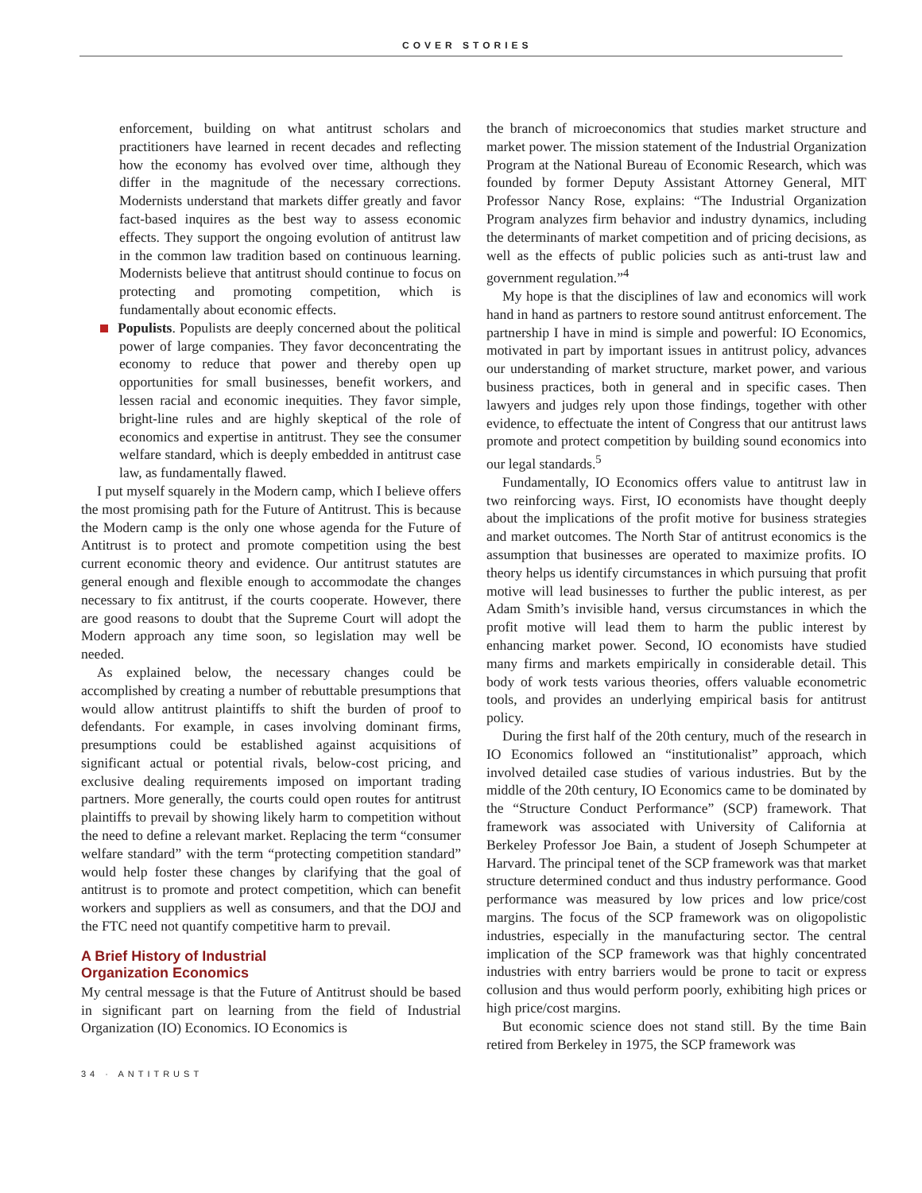COVER STORIES
enforcement, building on what antitrust scholars and practitioners have learned in recent decades and reflecting how the economy has evolved over time, although they differ in the magnitude of the necessary corrections. Modernists understand that markets differ greatly and favor fact-based inquires as the best way to assess economic effects. They support the ongoing evolution of antitrust law in the common law tradition based on continuous learning. Modernists believe that antitrust should continue to focus on protecting and promoting competition, which is fundamentally about economic effects.
Populists. Populists are deeply concerned about the political power of large companies. They favor deconcentrating the economy to reduce that power and thereby open up opportunities for small businesses, benefit workers, and lessen racial and economic inequities. They favor simple, bright-line rules and are highly skeptical of the role of economics and expertise in antitrust. They see the consumer welfare standard, which is deeply embedded in antitrust case law, as fundamentally flawed.
I put myself squarely in the Modern camp, which I believe offers the most promising path for the Future of Antitrust. This is because the Modern camp is the only one whose agenda for the Future of Antitrust is to protect and promote competition using the best current economic theory and evidence. Our antitrust statutes are general enough and flexible enough to accommodate the changes necessary to fix antitrust, if the courts cooperate. However, there are good reasons to doubt that the Supreme Court will adopt the Modern approach any time soon, so legislation may well be needed.
As explained below, the necessary changes could be accomplished by creating a number of rebuttable presumptions that would allow antitrust plaintiffs to shift the burden of proof to defendants. For example, in cases involving dominant firms, presumptions could be established against acquisitions of significant actual or potential rivals, below-cost pricing, and exclusive dealing requirements imposed on important trading partners. More generally, the courts could open routes for antitrust plaintiffs to prevail by showing likely harm to competition without the need to define a relevant market. Replacing the term “consumer welfare standard” with the term “protecting competition standard” would help foster these changes by clarifying that the goal of antitrust is to promote and protect competition, which can benefit workers and suppliers as well as consumers, and that the DOJ and the FTC need not quantify competitive harm to prevail.
A Brief History of Industrial
Organization Economics
My central message is that the Future of Antitrust should be based in significant part on learning from the field of Industrial Organization (IO) Economics. IO Economics is
the branch of microeconomics that studies market structure and market power. The mission statement of the Industrial Organization Program at the National Bureau of Economic Research, which was founded by former Deputy Assistant Attorney General, MIT Professor Nancy Rose, explains: “The Industrial Organization Program analyzes firm behavior and industry dynamics, including the determinants of market competition and of pricing decisions, as well as the effects of public policies such as anti-trust law and government regulation.”<sup>4</sup>
My hope is that the disciplines of law and economics will work hand in hand as partners to restore sound antitrust enforcement. The partnership I have in mind is simple and powerful: IO Economics, motivated in part by important issues in antitrust policy, advances our understanding of market structure, market power, and various business practices, both in general and in specific cases. Then lawyers and judges rely upon those findings, together with other evidence, to effectuate the intent of Congress that our antitrust laws promote and protect competition by building sound economics into our legal standards.<sup>5</sup>
Fundamentally, IO Economics offers value to antitrust law in two reinforcing ways. First, IO economists have thought deeply about the implications of the profit motive for business strategies and market outcomes. The North Star of antitrust economics is the assumption that businesses are operated to maximize profits. IO theory helps us identify circumstances in which pursuing that profit motive will lead businesses to further the public interest, as per Adam Smith’s invisible hand, versus circumstances in which the profit motive will lead them to harm the public interest by enhancing market power. Second, IO economists have studied many firms and markets empirically in considerable detail. This body of work tests various theories, offers valuable econometric tools, and provides an underlying empirical basis for antitrust policy.
During the first half of the 20th century, much of the research in IO Economics followed an “institutionalist” approach, which involved detailed case studies of various industries. But by the middle of the 20th century, IO Economics came to be dominated by the “Structure Conduct Performance” (SCP) framework. That framework was associated with University of California at Berkeley Professor Joe Bain, a student of Joseph Schumpeter at Harvard. The principal tenet of the SCP framework was that market structure determined conduct and thus industry performance. Good performance was measured by low prices and low price/cost margins. The focus of the SCP framework was on oligopolistic industries, especially in the manufacturing sector. The central implication of the SCP framework was that highly concentrated industries with entry barriers would be prone to tacit or express collusion and thus would perform poorly, exhibiting high prices or high price/cost margins.
But economic science does not stand still. By the time Bain retired from Berkeley in 1975, the SCP framework was
34 · ANTITRUST